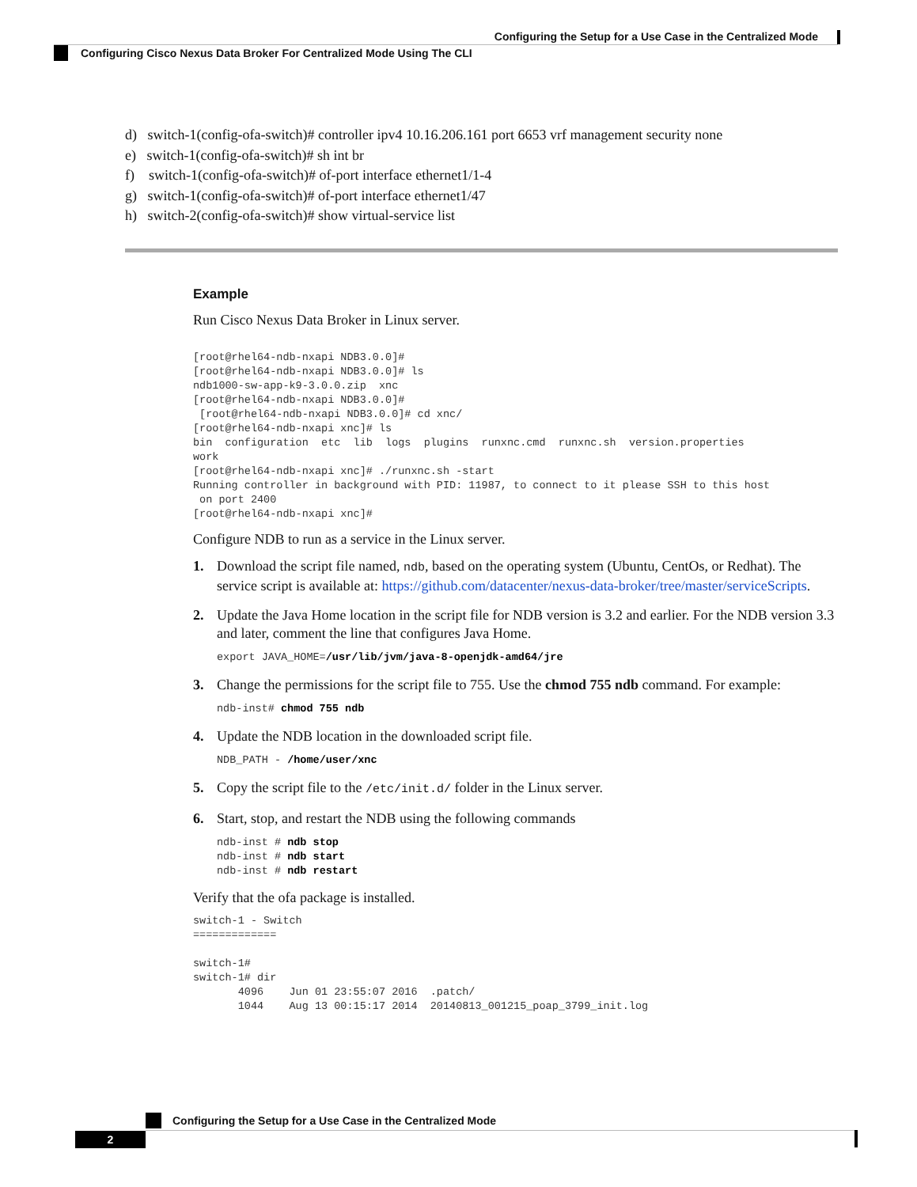Configuring the Setup for a Use Case in the Centralized Mode
Configuring Cisco Nexus Data Broker For Centralized Mode Using The CLI
d) switch-1(config-ofa-switch)# controller ipv4 10.16.206.161 port 6653 vrf management security none
e) switch-1(config-ofa-switch)# sh int br
f) switch-1(config-ofa-switch)# of-port interface ethernet1/1-4
g) switch-1(config-ofa-switch)# of-port interface ethernet1/47
h) switch-2(config-ofa-switch)# show virtual-service list
Example
Run Cisco Nexus Data Broker in Linux server.
[root@rhel64-ndb-nxapi NDB3.0.0]#
[root@rhel64-ndb-nxapi NDB3.0.0]# ls
ndb1000-sw-app-k9-3.0.0.zip  xnc
[root@rhel64-ndb-nxapi NDB3.0.0]#
 [root@rhel64-ndb-nxapi NDB3.0.0]# cd xnc/
[root@rhel64-ndb-nxapi xnc]# ls
bin  configuration  etc  lib  logs  plugins  runxnc.cmd  runxnc.sh  version.properties
work
[root@rhel64-ndb-nxapi xnc]# ./runxnc.sh -start
Running controller in background with PID: 11987, to connect to it please SSH to this host
 on port 2400
[root@rhel64-ndb-nxapi xnc]#
Configure NDB to run as a service in the Linux server.
1. Download the script file named, ndb, based on the operating system (Ubuntu, CentOs, or Redhat). The service script is available at: https://github.com/datacenter/nexus-data-broker/tree/master/serviceScripts.
2. Update the Java Home location in the script file for NDB version is 3.2 and earlier. For the NDB version 3.3 and later, comment the line that configures Java Home.
export JAVA_HOME=/usr/lib/jvm/java-8-openjdk-amd64/jre
3. Change the permissions for the script file to 755. Use the chmod 755 ndb command. For example:
ndb-inst# chmod 755 ndb
4. Update the NDB location in the downloaded script file.
NDB_PATH - /home/user/xnc
5. Copy the script file to the /etc/init.d/ folder in the Linux server.
6. Start, stop, and restart the NDB using the following commands
ndb-inst # ndb stop
ndb-inst # ndb start
ndb-inst # ndb restart
Verify that the ofa package is installed.
switch-1 - Switch
=============

switch-1#
switch-1# dir
       4096    Jun 01 23:55:07 2016  .patch/
       1044    Aug 13 00:15:17 2014  20140813_001215_poap_3799_init.log
Configuring the Setup for a Use Case in the Centralized Mode
2